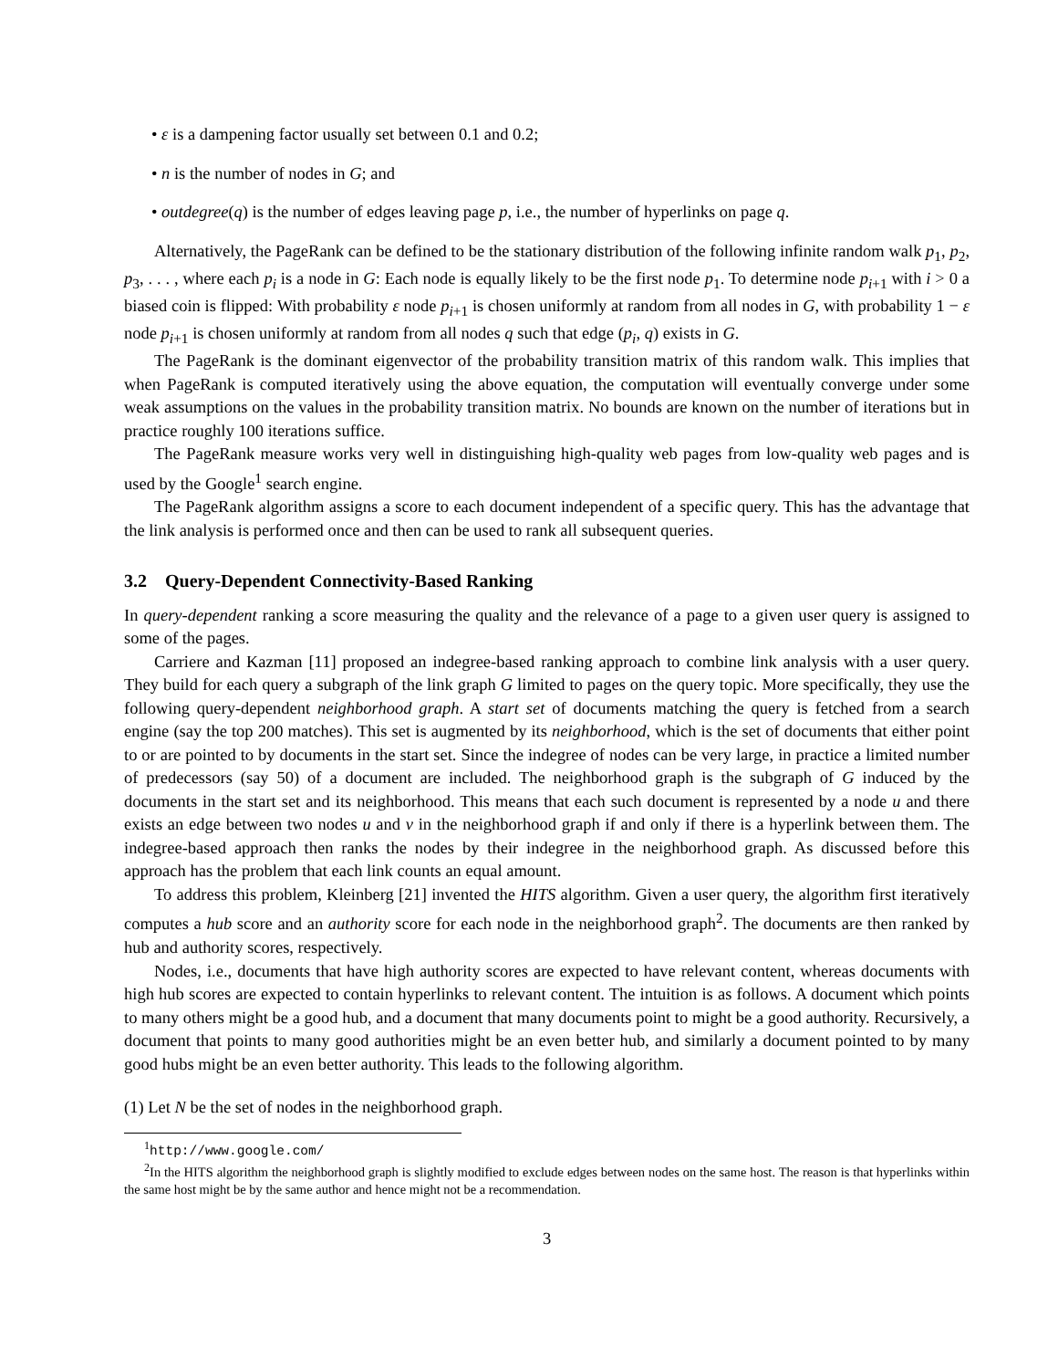• ε is a dampening factor usually set between 0.1 and 0.2;
• n is the number of nodes in G; and
• outdegree(q) is the number of edges leaving page p, i.e., the number of hyperlinks on page q.
Alternatively, the PageRank can be defined to be the stationary distribution of the following infinite random walk p<sub>1</sub>, p<sub>2</sub>, p<sub>3</sub>, . . . , where each p<sub>i</sub> is a node in G: Each node is equally likely to be the first node p<sub>1</sub>. To determine node p<sub>i+1</sub> with i > 0 a biased coin is flipped: With probability ε node p<sub>i+1</sub> is chosen uniformly at random from all nodes in G, with probability 1 − ε node p<sub>i+1</sub> is chosen uniformly at random from all nodes q such that edge (p<sub>i</sub>, q) exists in G.
The PageRank is the dominant eigenvector of the probability transition matrix of this random walk. This implies that when PageRank is computed iteratively using the above equation, the computation will eventually converge under some weak assumptions on the values in the probability transition matrix. No bounds are known on the number of iterations but in practice roughly 100 iterations suffice.
The PageRank measure works very well in distinguishing high-quality web pages from low-quality web pages and is used by the Google<sup>1</sup> search engine.
The PageRank algorithm assigns a score to each document independent of a specific query. This has the advantage that the link analysis is performed once and then can be used to rank all subsequent queries.
3.2 Query-Dependent Connectivity-Based Ranking
In query-dependent ranking a score measuring the quality and the relevance of a page to a given user query is assigned to some of the pages.
Carriere and Kazman [11] proposed an indegree-based ranking approach to combine link analysis with a user query. They build for each query a subgraph of the link graph G limited to pages on the query topic. More specifically, they use the following query-dependent neighborhood graph. A start set of documents matching the query is fetched from a search engine (say the top 200 matches). This set is augmented by its neighborhood, which is the set of documents that either point to or are pointed to by documents in the start set. Since the indegree of nodes can be very large, in practice a limited number of predecessors (say 50) of a document are included. The neighborhood graph is the subgraph of G induced by the documents in the start set and its neighborhood. This means that each such document is represented by a node u and there exists an edge between two nodes u and v in the neighborhood graph if and only if there is a hyperlink between them. The indegree-based approach then ranks the nodes by their indegree in the neighborhood graph. As discussed before this approach has the problem that each link counts an equal amount.
To address this problem, Kleinberg [21] invented the HITS algorithm. Given a user query, the algorithm first iteratively computes a hub score and an authority score for each node in the neighborhood graph<sup>2</sup>. The documents are then ranked by hub and authority scores, respectively.
Nodes, i.e., documents that have high authority scores are expected to have relevant content, whereas documents with high hub scores are expected to contain hyperlinks to relevant content. The intuition is as follows. A document which points to many others might be a good hub, and a document that many documents point to might be a good authority. Recursively, a document that points to many good authorities might be an even better hub, and similarly a document pointed to by many good hubs might be an even better authority. This leads to the following algorithm.
(1) Let N be the set of nodes in the neighborhood graph.
<sup>1</sup> http://www.google.com/
<sup>2</sup> In the HITS algorithm the neighborhood graph is slightly modified to exclude edges between nodes on the same host. The reason is that hyperlinks within the same host might be by the same author and hence might not be a recommendation.
3